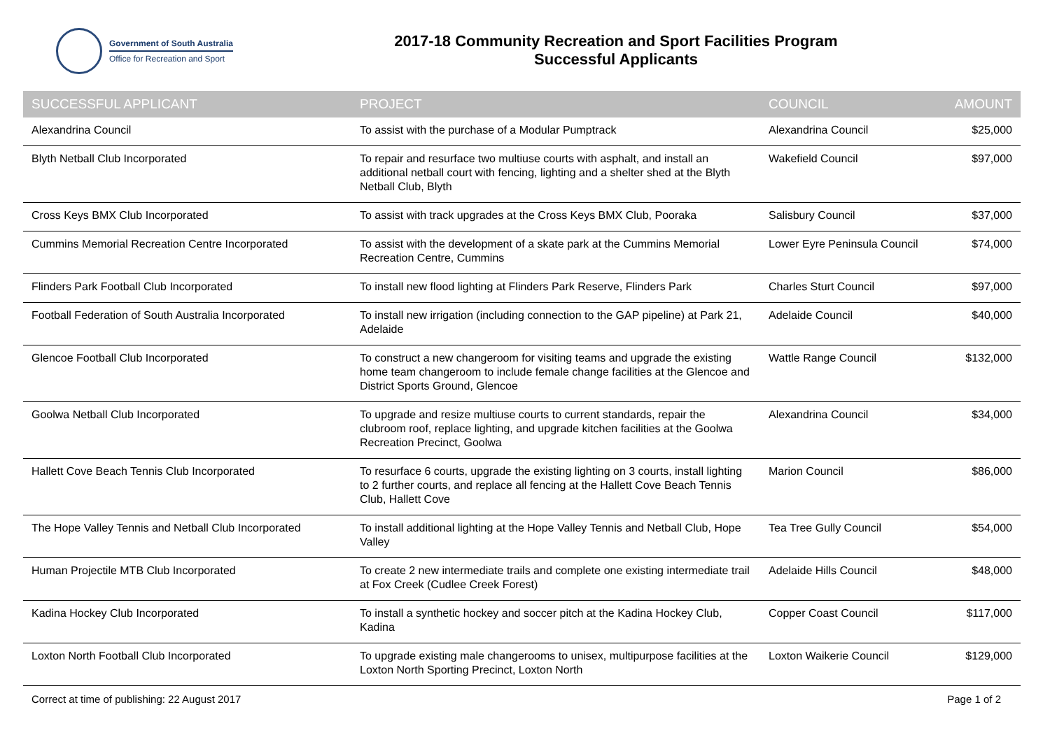Government of South Australia
Office for Recreation and Sport
2017-18 Community Recreation and Sport Facilities Program
Successful Applicants
| SUCCESSFUL APPLICANT | PROJECT | COUNCIL | AMOUNT |
| --- | --- | --- | --- |
| Alexandrina Council | To assist with the purchase of a Modular Pumptrack | Alexandrina Council | $25,000 |
| Blyth Netball Club Incorporated | To repair and resurface two multiuse courts with asphalt, and install an additional netball court with fencing, lighting and a shelter shed at the Blyth Netball Club, Blyth | Wakefield Council | $97,000 |
| Cross Keys BMX Club Incorporated | To assist with track upgrades at the Cross Keys BMX Club, Pooraka | Salisbury Council | $37,000 |
| Cummins Memorial Recreation Centre Incorporated | To assist with the development of a skate park at the Cummins Memorial Recreation Centre, Cummins | Lower Eyre Peninsula Council | $74,000 |
| Flinders Park Football Club Incorporated | To install new flood lighting at Flinders Park Reserve, Flinders Park | Charles Sturt Council | $97,000 |
| Football Federation of South Australia Incorporated | To install new irrigation (including connection to the GAP pipeline) at Park 21, Adelaide | Adelaide Council | $40,000 |
| Glencoe Football Club Incorporated | To construct a new changeroom for visiting teams and upgrade the existing home team changeroom to include female change facilities at the Glencoe and District Sports Ground, Glencoe | Wattle Range Council | $132,000 |
| Goolwa Netball Club Incorporated | To upgrade and resize multiuse courts to current standards, repair the clubroom roof, replace lighting, and upgrade kitchen facilities at the Goolwa Recreation Precinct, Goolwa | Alexandrina Council | $34,000 |
| Hallett Cove Beach Tennis Club Incorporated | To resurface 6 courts, upgrade the existing lighting on 3 courts, install lighting to 2 further courts, and replace all fencing at the Hallett Cove Beach Tennis Club, Hallett Cove | Marion Council | $86,000 |
| The Hope Valley Tennis and Netball Club Incorporated | To install additional lighting at the Hope Valley Tennis and Netball Club, Hope Valley | Tea Tree Gully Council | $54,000 |
| Human Projectile MTB Club Incorporated | To create 2 new intermediate trails and complete one existing intermediate trail at Fox Creek (Cudlee Creek Forest) | Adelaide Hills Council | $48,000 |
| Kadina Hockey Club Incorporated | To install a synthetic hockey and soccer pitch at the Kadina Hockey Club, Kadina | Copper Coast Council | $117,000 |
| Loxton North Football Club Incorporated | To upgrade existing male changerooms to unisex, multipurpose facilities at the Loxton North Sporting Precinct, Loxton North | Loxton Waikerie Council | $129,000 |
Correct at time of publishing: 22 August 2017 Page 1 of 2